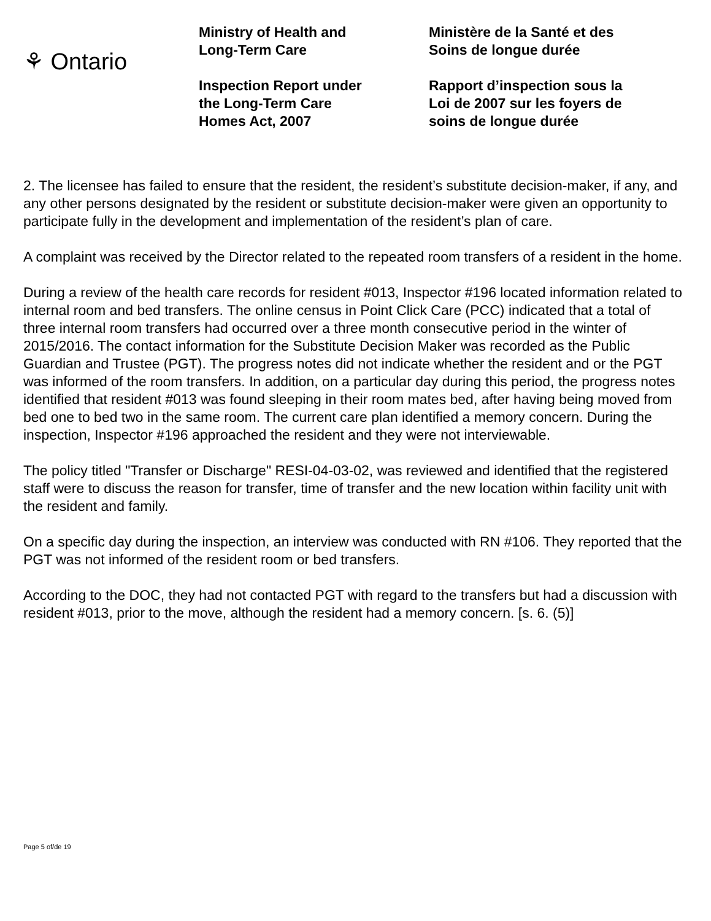⚘ Ontario
Ministry of Health and
Long-Term Care
Inspection Report under
the Long-Term Care
Homes Act, 2007
Ministère de la Santé et des
Soins de longue durée
Rapport d’inspection sous la
Loi de 2007 sur les foyers de
soins de longue durée
2. The licensee has failed to ensure that the resident, the resident’s substitute decision-maker, if any, and any other persons designated by the resident or substitute decision-maker were given an opportunity to participate fully in the development and implementation of the resident’s plan of care.
A complaint was received by the Director related to the repeated room transfers of a resident in the home.
During a review of the health care records for resident #013, Inspector #196 located information related to internal room and bed transfers. The online census in Point Click Care (PCC) indicated that a total of three internal room transfers had occurred over a three month consecutive period in the winter of 2015/2016. The contact information for the Substitute Decision Maker was recorded as the Public Guardian and Trustee (PGT). The progress notes did not indicate whether the resident and or the PGT was informed of the room transfers. In addition, on a particular day during this period, the progress notes identified that resident #013 was found sleeping in their room mates bed, after having being moved from bed one to bed two in the same room. The current care plan identified a memory concern. During the inspection, Inspector #196 approached the resident and they were not interviewable.
The policy titled "Transfer or Discharge" RESI-04-03-02, was reviewed and identified that the registered staff were to discuss the reason for transfer, time of transfer and the new location within facility unit with the resident and family.
On a specific day during the inspection, an interview was conducted with RN #106. They reported that the PGT was not informed of the resident room or bed transfers.
According to the DOC, they had not contacted PGT with regard to the transfers but had a discussion with resident #013, prior to the move, although the resident had a memory concern. [s. 6. (5)]
Page 5 of/de 19